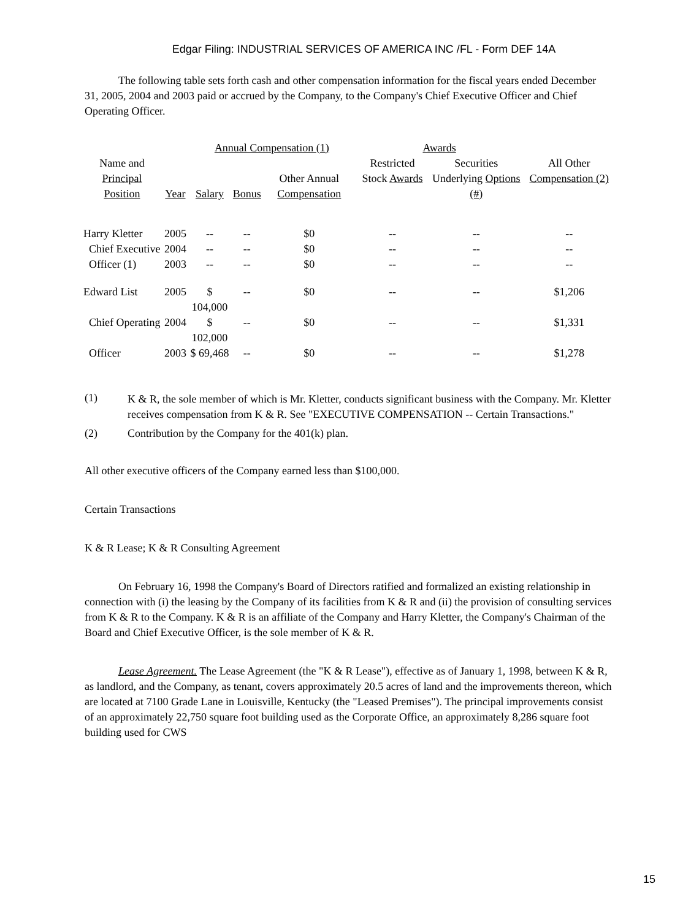Edgar Filing: INDUSTRIAL SERVICES OF AMERICA INC /FL - Form DEF 14A
The following table sets forth cash and other compensation information for the fiscal years ended December 31, 2005, 2004 and 2003 paid or accrued by the Company, to the Company's Chief Executive Officer and Chief Operating Officer.
| | | Annual Compensation (1) | | | Awards | | |
| --- | --- | --- | --- | --- | --- | --- | --- |
| Name and Principal Position | Year | Salary | Bonus | Other Annual Compensation | Restricted Stock Awards | Securities Underlying Options (#) | All Other Compensation (2) |
| Harry Kletter | 2005 | -- | -- | $0 | -- | -- | -- |
| Chief Executive | 2004 | -- | -- | $0 | -- | -- | -- |
| Officer (1) | 2003 | -- | -- | $0 | -- | -- | -- |
| Edward List | 2005 | $ 104,000 | -- | $0 | -- | -- | $1,206 |
| Chief Operating | 2004 | $ 102,000 | -- | $0 | -- | -- | $1,331 |
| Officer | 2003 | $ 69,468 | -- | $0 | -- | -- | $1,278 |
(1) K & R, the sole member of which is Mr. Kletter, conducts significant business with the Company. Mr. Kletter receives compensation from K & R. See "EXECUTIVE COMPENSATION -- Certain Transactions."
(2) Contribution by the Company for the 401(k) plan.
All other executive officers of the Company earned less than $100,000.
Certain Transactions
K & R Lease; K & R Consulting Agreement
On February 16, 1998 the Company's Board of Directors ratified and formalized an existing relationship in connection with (i) the leasing by the Company of its facilities from K & R and (ii) the provision of consulting services from K & R to the Company. K & R is an affiliate of the Company and Harry Kletter, the Company's Chairman of the Board and Chief Executive Officer, is the sole member of K & R.
Lease Agreement. The Lease Agreement (the "K & R Lease"), effective as of January 1, 1998, between K & R, as landlord, and the Company, as tenant, covers approximately 20.5 acres of land and the improvements thereon, which are located at 7100 Grade Lane in Louisville, Kentucky (the "Leased Premises"). The principal improvements consist of an approximately 22,750 square foot building used as the Corporate Office, an approximately 8,286 square foot building used for CWS
15